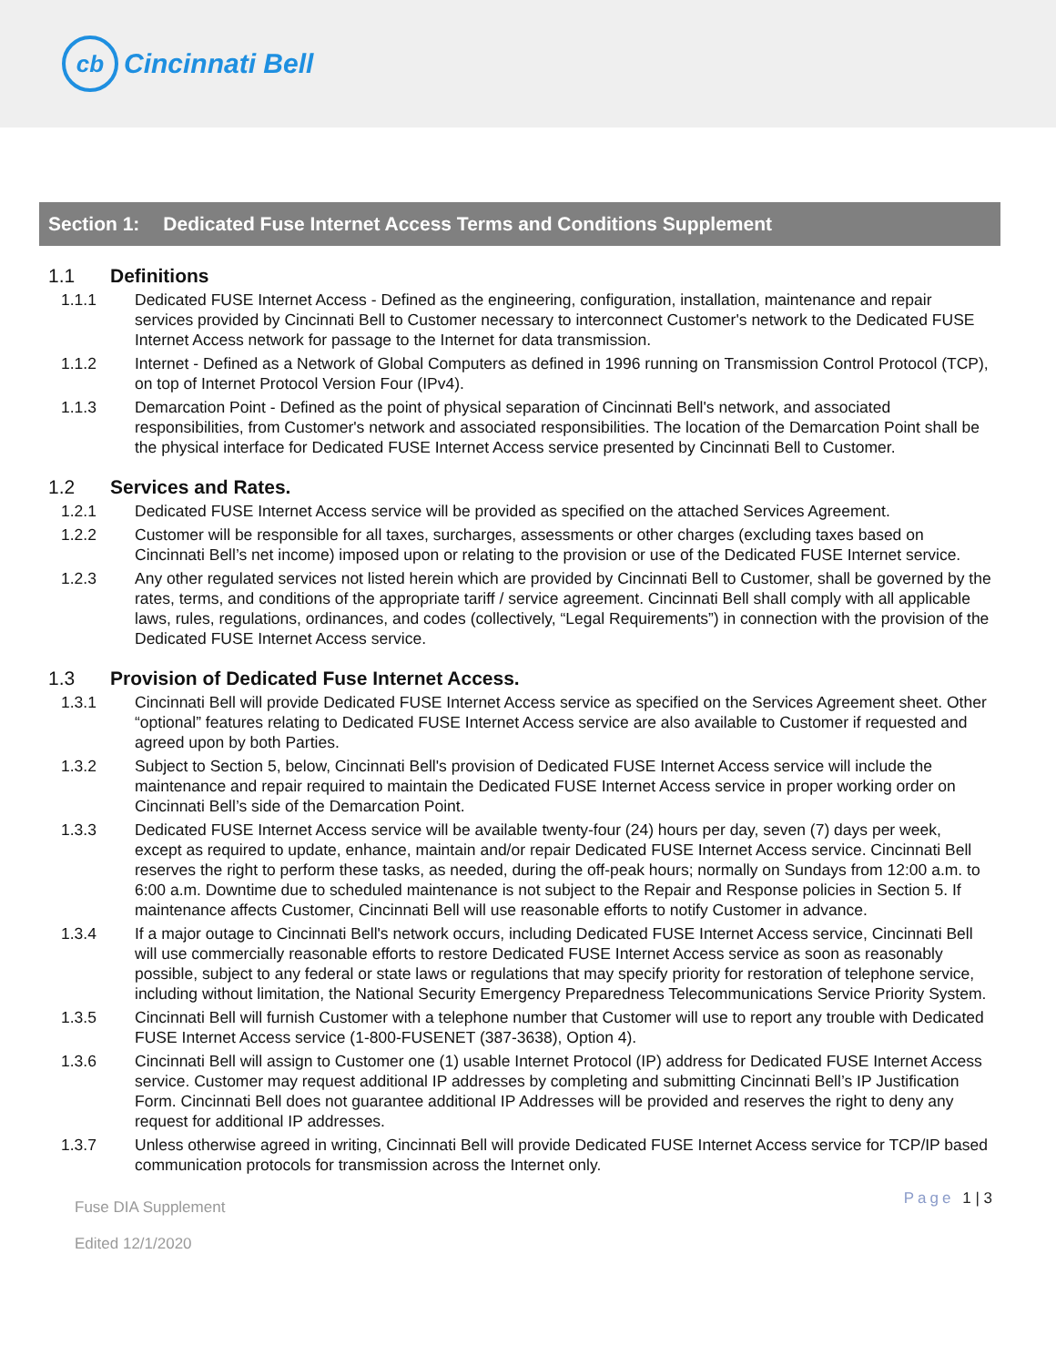cb
Cincinnati Bell
Section 1: Dedicated Fuse Internet Access Terms and Conditions Supplement
1.1 Definitions
1.1.1 Dedicated FUSE Internet Access - Defined as the engineering, configuration, installation, maintenance and repair services provided by Cincinnati Bell to Customer necessary to interconnect Customer's network to the Dedicated FUSE Internet Access network for passage to the Internet for data transmission.
1.1.2 Internet - Defined as a Network of Global Computers as defined in 1996 running on Transmission Control Protocol (TCP), on top of Internet Protocol Version Four (IPv4).
1.1.3 Demarcation Point - Defined as the point of physical separation of Cincinnati Bell's network, and associated responsibilities, from Customer's network and associated responsibilities. The location of the Demarcation Point shall be the physical interface for Dedicated FUSE Internet Access service presented by Cincinnati Bell to Customer.
1.2 Services and Rates.
1.2.1 Dedicated FUSE Internet Access service will be provided as specified on the attached Services Agreement.
1.2.2 Customer will be responsible for all taxes, surcharges, assessments or other charges (excluding taxes based on Cincinnati Bell’s net income) imposed upon or relating to the provision or use of the Dedicated FUSE Internet service.
1.2.3 Any other regulated services not listed herein which are provided by Cincinnati Bell to Customer, shall be governed by the rates, terms, and conditions of the appropriate tariff / service agreement. Cincinnati Bell shall comply with all applicable laws, rules, regulations, ordinances, and codes (collectively, “Legal Requirements”) in connection with the provision of the Dedicated FUSE Internet Access service.
1.3 Provision of Dedicated Fuse Internet Access.
1.3.1 Cincinnati Bell will provide Dedicated FUSE Internet Access service as specified on the Services Agreement sheet. Other “optional” features relating to Dedicated FUSE Internet Access service are also available to Customer if requested and agreed upon by both Parties.
1.3.2 Subject to Section 5, below, Cincinnati Bell's provision of Dedicated FUSE Internet Access service will include the maintenance and repair required to maintain the Dedicated FUSE Internet Access service in proper working order on Cincinnati Bell’s side of the Demarcation Point.
1.3.3 Dedicated FUSE Internet Access service will be available twenty-four (24) hours per day, seven (7) days per week, except as required to update, enhance, maintain and/or repair Dedicated FUSE Internet Access service. Cincinnati Bell reserves the right to perform these tasks, as needed, during the off-peak hours; normally on Sundays from 12:00 a.m. to 6:00 a.m. Downtime due to scheduled maintenance is not subject to the Repair and Response policies in Section 5. If maintenance affects Customer, Cincinnati Bell will use reasonable efforts to notify Customer in advance.
1.3.4 If a major outage to Cincinnati Bell's network occurs, including Dedicated FUSE Internet Access service, Cincinnati Bell will use commercially reasonable efforts to restore Dedicated FUSE Internet Access service as soon as reasonably possible, subject to any federal or state laws or regulations that may specify priority for restoration of telephone service, including without limitation, the National Security Emergency Preparedness Telecommunications Service Priority System.
1.3.5 Cincinnati Bell will furnish Customer with a telephone number that Customer will use to report any trouble with Dedicated FUSE Internet Access service (1-800-FUSENET (387-3638), Option 4).
1.3.6 Cincinnati Bell will assign to Customer one (1) usable Internet Protocol (IP) address for Dedicated FUSE Internet Access service. Customer may request additional IP addresses by completing and submitting Cincinnati Bell’s IP Justification Form. Cincinnati Bell does not guarantee additional IP Addresses will be provided and reserves the right to deny any request for additional IP addresses.
1.3.7 Unless otherwise agreed in writing, Cincinnati Bell will provide Dedicated FUSE Internet Access service for TCP/IP based communication protocols for transmission across the Internet only.
Fuse DIA Supplement
Edited 12/1/2020
Page 1 | 3